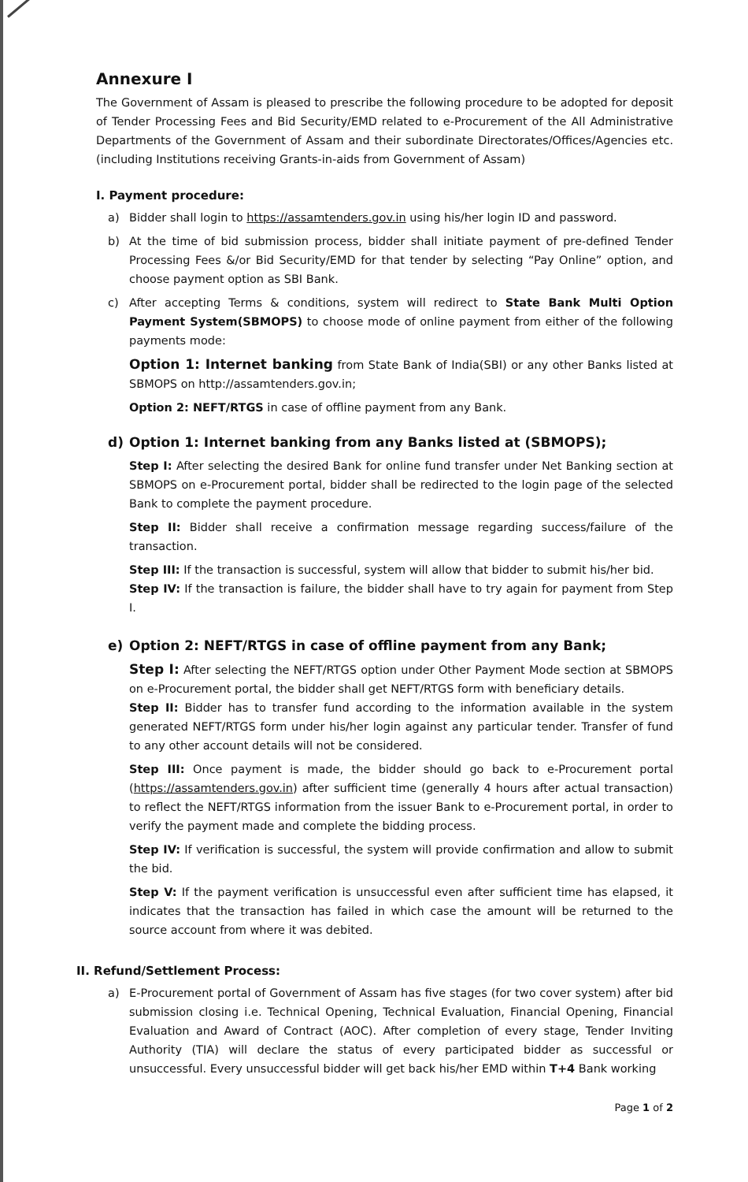Annexure I
The Government of Assam is pleased to prescribe the following procedure to be adopted for deposit of Tender Processing Fees and Bid Security/EMD related to e-Procurement of the All Administrative Departments of the Government of Assam and their subordinate Directorates/Offices/Agencies etc. (including Institutions receiving Grants-in-aids from Government of Assam)
I. Payment procedure:
a) Bidder shall login to https://assamtenders.gov.in using his/her login ID and password.
b) At the time of bid submission process, bidder shall initiate payment of pre-defined Tender Processing Fees &/or Bid Security/EMD for that tender by selecting “Pay Online” option, and choose payment option as SBI Bank.
c) After accepting Terms & conditions, system will redirect to State Bank Multi Option Payment System(SBMOPS) to choose mode of online payment from either of the following payments mode:
Option 1: Internet banking from State Bank of India(SBI) or any other Banks listed at SBMOPS on http://assamtenders.gov.in;
Option 2: NEFT/RTGS in case of offline payment from any Bank.
d) Option 1: Internet banking from any Banks listed at (SBMOPS);
Step I: After selecting the desired Bank for online fund transfer under Net Banking section at SBMOPS on e-Procurement portal, bidder shall be redirected to the login page of the selected Bank to complete the payment procedure.
Step II: Bidder shall receive a confirmation message regarding success/failure of the transaction.
Step III: If the transaction is successful, system will allow that bidder to submit his/her bid.
Step IV: If the transaction is failure, the bidder shall have to try again for payment from Step I.
e) Option 2: NEFT/RTGS in case of offline payment from any Bank;
Step I: After selecting the NEFT/RTGS option under Other Payment Mode section at SBMOPS on e-Procurement portal, the bidder shall get NEFT/RTGS form with beneficiary details.
Step II: Bidder has to transfer fund according to the information available in the system generated NEFT/RTGS form under his/her login against any particular tender. Transfer of fund to any other account details will not be considered.
Step III: Once payment is made, the bidder should go back to e-Procurement portal (https://assamtenders.gov.in) after sufficient time (generally 4 hours after actual transaction) to reflect the NEFT/RTGS information from the issuer Bank to e-Procurement portal, in order to verify the payment made and complete the bidding process.
Step IV: If verification is successful, the system will provide confirmation and allow to submit the bid.
Step V: If the payment verification is unsuccessful even after sufficient time has elapsed, it indicates that the transaction has failed in which case the amount will be returned to the source account from where it was debited.
II. Refund/Settlement Process:
a) E-Procurement portal of Government of Assam has five stages (for two cover system) after bid submission closing i.e. Technical Opening, Technical Evaluation, Financial Opening, Financial Evaluation and Award of Contract (AOC). After completion of every stage, Tender Inviting Authority (TIA) will declare the status of every participated bidder as successful or unsuccessful. Every unsuccessful bidder will get back his/her EMD within T+4 Bank working
Page 1 of 2